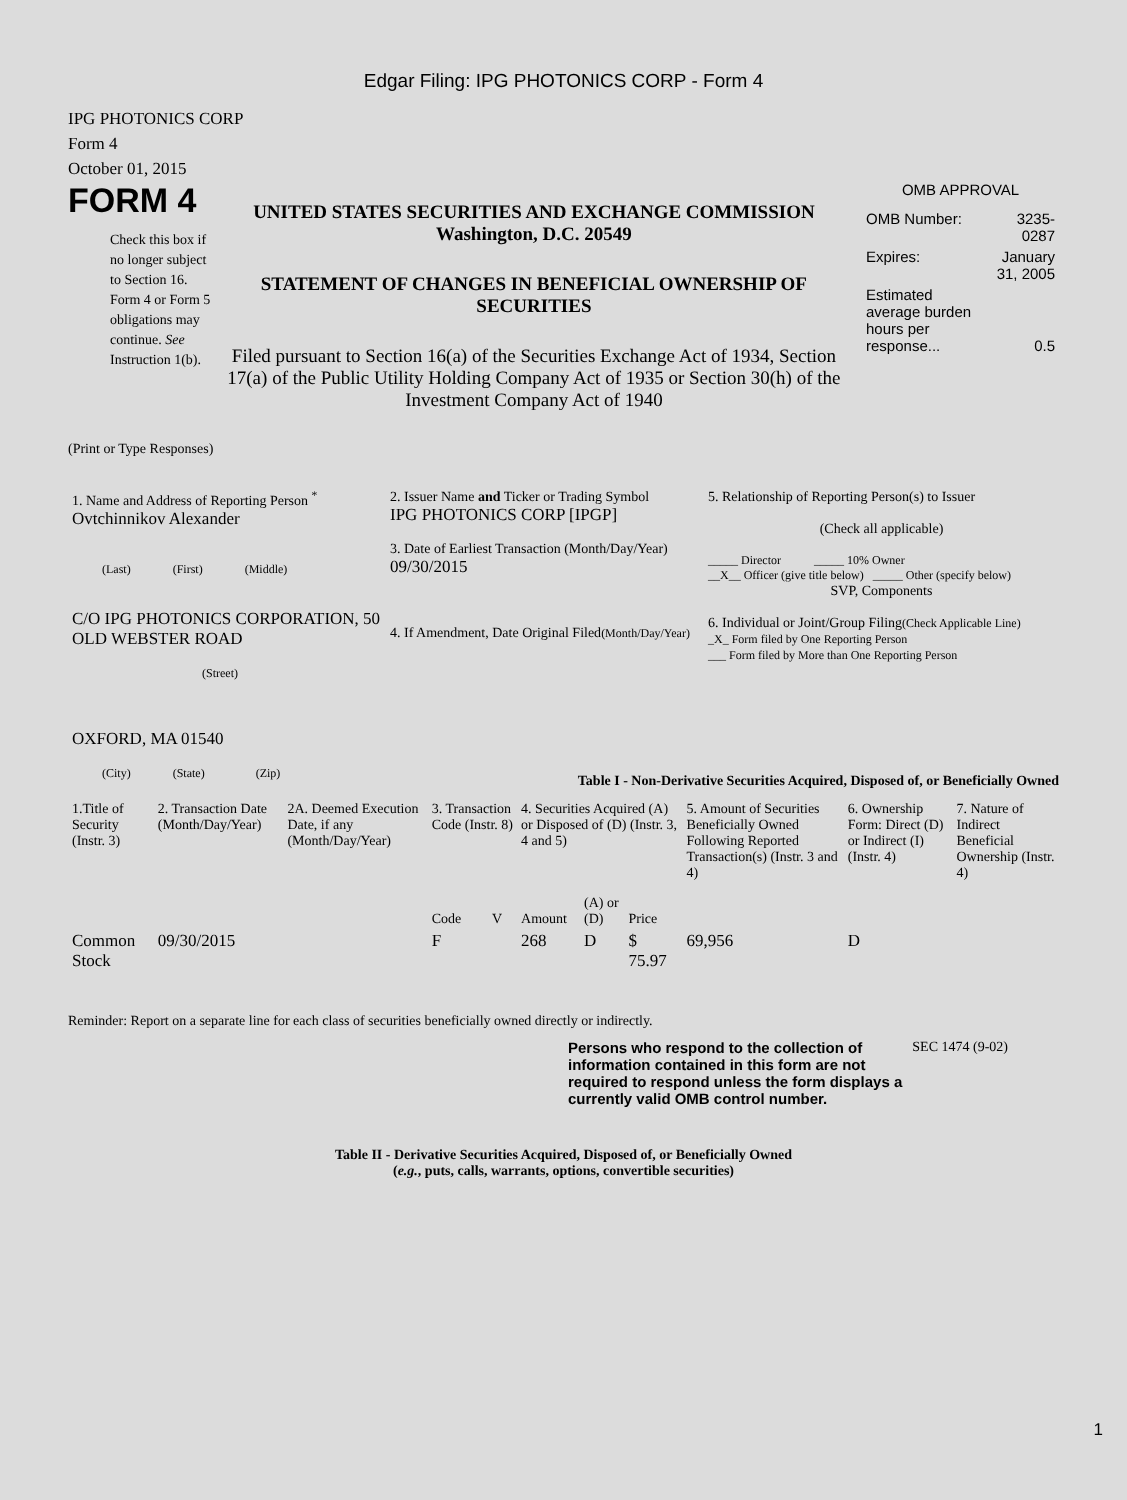Edgar Filing: IPG PHOTONICS CORP - Form 4
IPG PHOTONICS CORP
Form 4
October 01, 2015
FORM 4
Check this box if no longer subject to Section 16. Form 4 or Form 5 obligations may continue. See Instruction 1(b).
UNITED STATES SECURITIES AND EXCHANGE COMMISSION
Washington, D.C. 20549
STATEMENT OF CHANGES IN BENEFICIAL OWNERSHIP OF SECURITIES
Filed pursuant to Section 16(a) of the Securities Exchange Act of 1934, Section 17(a) of the Public Utility Holding Company Act of 1935 or Section 30(h) of the Investment Company Act of 1940
OMB APPROVAL
| OMB Number: | 3235-0287 |
| Expires: | January 31, 2005 |
| Estimated average burden hours per response... | 0.5 |
(Print or Type Responses)
| 1. Name and Address of Reporting Person <sup>*</sup> Ovtchinnikov Alexander (Last) (First) (Middle) C/O IPG PHOTONICS CORPORATION, 50 OLD WEBSTER ROAD (Street) OXFORD, MA 01540 (City) (State) (Zip) | 2. Issuer Name and Ticker or Trading Symbol IPG PHOTONICS CORP [IPGP] 3. Date of Earliest Transaction (Month/Day/Year) 09/30/2015 4. If Amendment, Date Original Filed (Month/Day/Year) | 5. Relationship of Reporting Person(s) to Issuer (Check all applicable) _____ Director _____ 10% Owner __X__ Officer (give title below) _____ Other (specify below) SVP, Components 6. Individual or Joint/Group Filing (Check Applicable Line) _X_ Form filed by One Reporting Person ___ Form filed by More than One Reporting Person |
Table I - Non-Derivative Securities Acquired, Disposed of, or Beneficially Owned
| 1.Title of Security (Instr. 3) | 2. Transaction Date (Month/Day/Year) | 2A. Deemed Execution Date, if any (Month/Day/Year) | 3. Transaction Code (Instr. 8) | | 4. Securities Acquired (A) or Disposed of (D) (Instr. 3, 4 and 5) | | | 5. Amount of Securities Beneficially Owned Following Reported Transaction(s) (Instr. 3 and 4) | 6. Ownership Form: Direct (D) or Indirect (I) (Instr. 4) | 7. Nature of Indirect Beneficial Ownership (Instr. 4) |
| --- | --- | --- | --- | --- | --- | --- | --- | --- | --- | --- |
| | | | Code | V | Amount | (A) or (D) | Price | | | |
| Common Stock | 09/30/2015 | | F | | 268 | D | $ 75.97 | 69,956 | D | |
Reminder: Report on a separate line for each class of securities beneficially owned directly or indirectly.
Persons who respond to the collection of information contained in this form are not required to respond unless the form displays a currently valid OMB control number.
SEC 1474 (9-02)
Table II - Derivative Securities Acquired, Disposed of, or Beneficially Owned
(e.g., puts, calls, warrants, options, convertible securities)
1